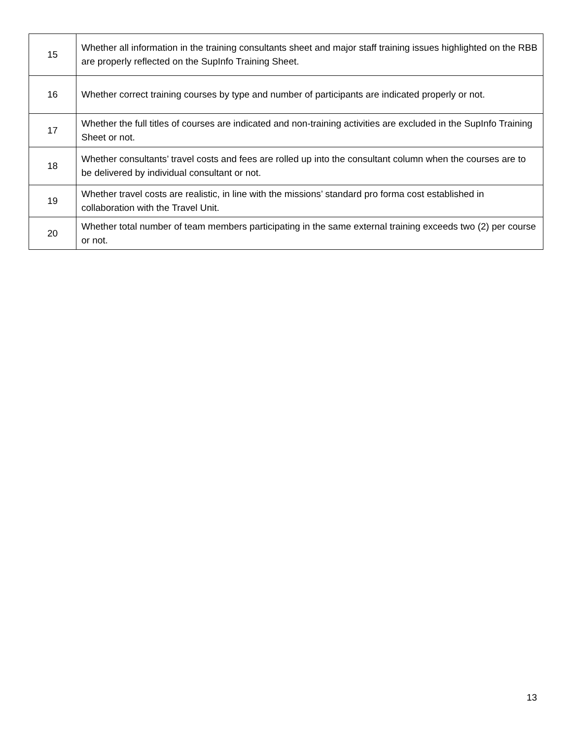| 15 | Whether all information in the training consultants sheet and major staff training issues highlighted on the RBB are properly reflected on the SupInfo Training Sheet. |
| 16 | Whether correct training courses by type and number of participants are indicated properly or not. |
| 17 | Whether the full titles of courses are indicated and non-training activities are excluded in the SupInfo Training Sheet or not. |
| 18 | Whether consultants’ travel costs and fees are rolled up into the consultant column when the courses are to be delivered by individual consultant or not. |
| 19 | Whether travel costs are realistic, in line with the missions’ standard pro forma cost established in collaboration with the Travel Unit. |
| 20 | Whether total number of team members participating in the same external training exceeds two (2) per course or not. |
13